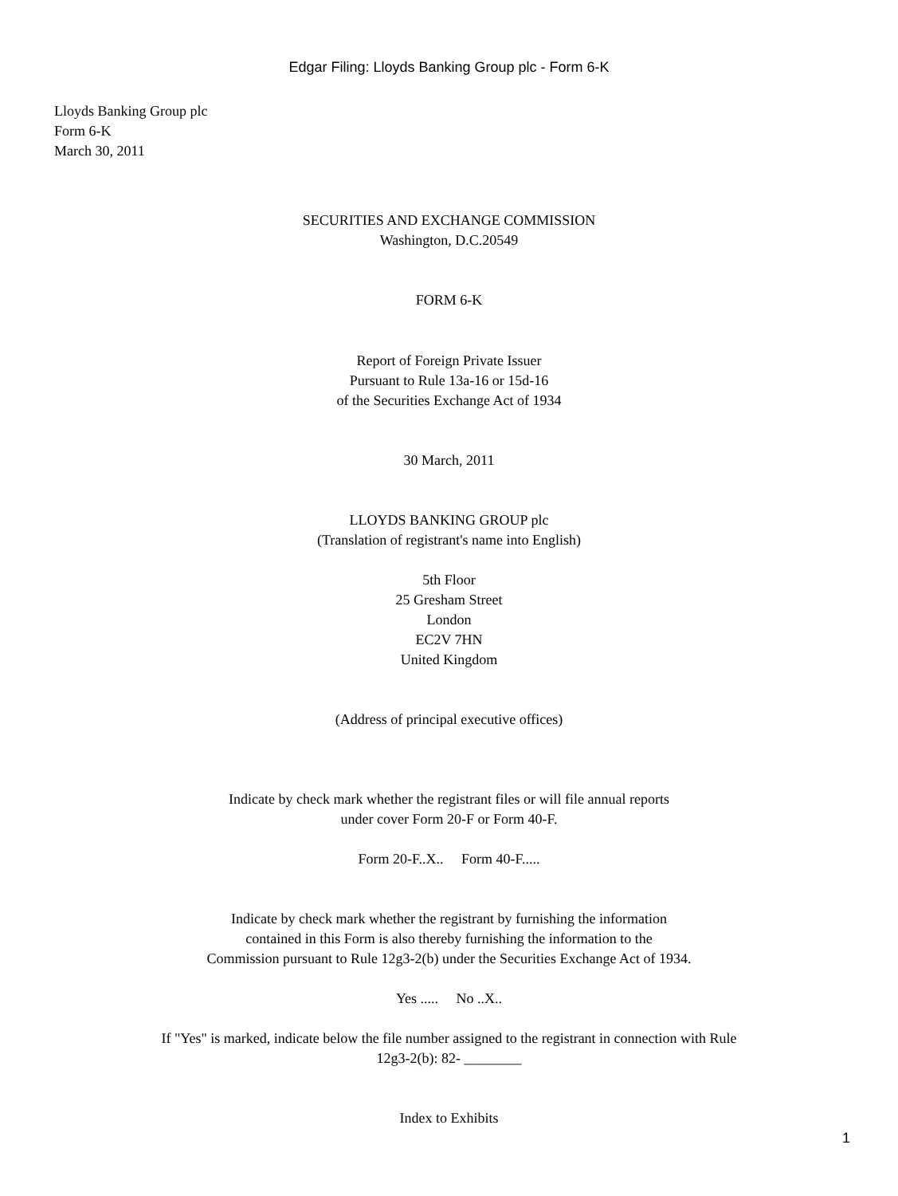Edgar Filing: Lloyds Banking Group plc - Form 6-K
Lloyds Banking Group plc
Form 6-K
March 30, 2011
SECURITIES AND EXCHANGE COMMISSION
Washington, D.C.20549
FORM 6-K
Report of Foreign Private Issuer
Pursuant to Rule 13a-16 or 15d-16
of the Securities Exchange Act of 1934
30 March, 2011
LLOYDS BANKING GROUP plc
(Translation of registrant's name into English)
5th Floor
25 Gresham Street
London
EC2V 7HN
United Kingdom
(Address of principal executive offices)
Indicate by check mark whether the registrant files or will file annual reports
under cover Form 20-F or Form 40-F.
Form 20-F..X.. Form 40-F.....
Indicate by check mark whether the registrant by furnishing the information
contained in this Form is also thereby furnishing the information to the
Commission pursuant to Rule 12g3-2(b) under the Securities Exchange Act of 1934.
Yes ..... No ..X..
If "Yes" is marked, indicate below the file number assigned to the registrant in connection with Rule
12g3-2(b): 82- ________
Index to Exhibits
1